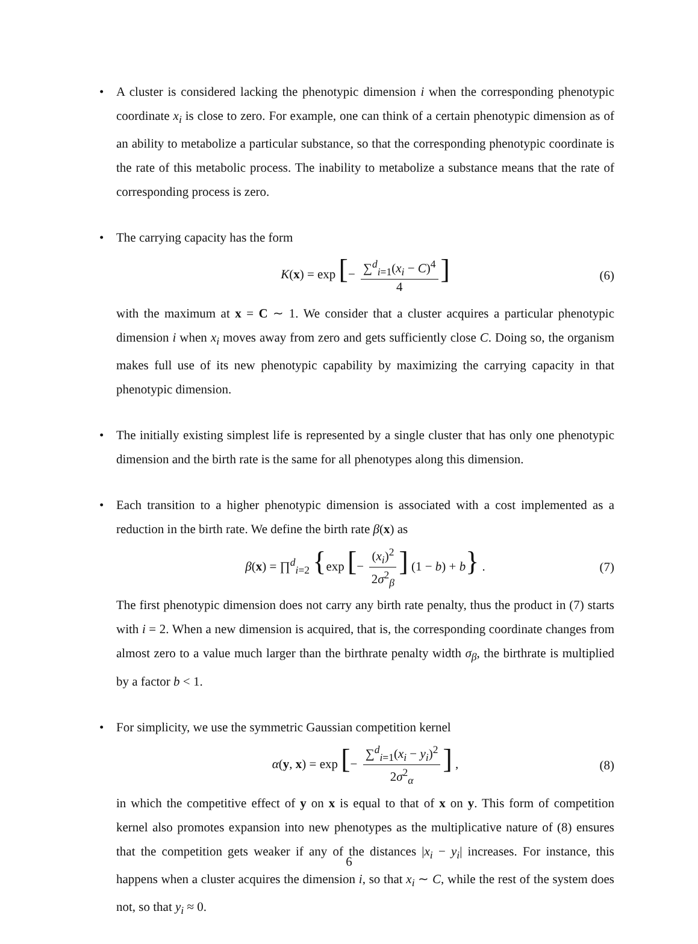• A cluster is considered lacking the phenotypic dimension i when the corresponding phenotypic coordinate x<sub>i</sub> is close to zero. For example, one can think of a certain phenotypic dimension as of an ability to metabolize a particular substance, so that the corresponding phenotypic coordinate is the rate of this metabolic process. The inability to metabolize a substance means that the rate of corresponding process is zero.
• The carrying capacity has the form
K(x) = exp [− ∑<sup>d</sup><sub>i=1</sub>(x<sub>i</sub> − C)<sup>4</sup> 4] (6)
with the maximum at x = C ∼ 1. We consider that a cluster acquires a particular phenotypic dimension i when x<sub>i</sub> moves away from zero and gets sufficiently close C. Doing so, the organism makes full use of its new phenotypic capability by maximizing the carrying capacity in that phenotypic dimension.
• The initially existing simplest life is represented by a single cluster that has only one phenotypic dimension and the birth rate is the same for all phenotypes along this dimension.
• Each transition to a higher phenotypic dimension is associated with a cost implemented as a reduction in the birth rate. We define the birth rate β(x) as
β(x) = ∏<sup>d</sup><sub>i=2</sub> {exp [− (x<sub>i</sub>)<sup>2</sup> 2σ<sup>2</sup><sub>β</sub>] (1 − b) + b} . (7)
The first phenotypic dimension does not carry any birth rate penalty, thus the product in (7) starts with i = 2. When a new dimension is acquired, that is, the corresponding coordinate changes from almost zero to a value much larger than the birthrate penalty width σ<sub>β</sub>, the birthrate is multiplied by a factor b < 1.
• For simplicity, we use the symmetric Gaussian competition kernel
α(y, x) = exp [− ∑<sup>d</sup><sub>i=1</sub>(x<sub>i</sub> − y<sub>i</sub>)<sup>2</sup> 2σ<sup>2</sup><sub>α</sub>] , (8)
in which the competitive effect of y on x is equal to that of x on y. This form of competition kernel also promotes expansion into new phenotypes as the multiplicative nature of (8) ensures that the competition gets weaker if any of the distances |x<sub>i</sub> − y<sub>i</sub>| increases. For instance, this happens when a cluster acquires the dimension i, so that x<sub>i</sub> ∼ C, while the rest of the system does not, so that y<sub>i</sub> ≈ 0.
6